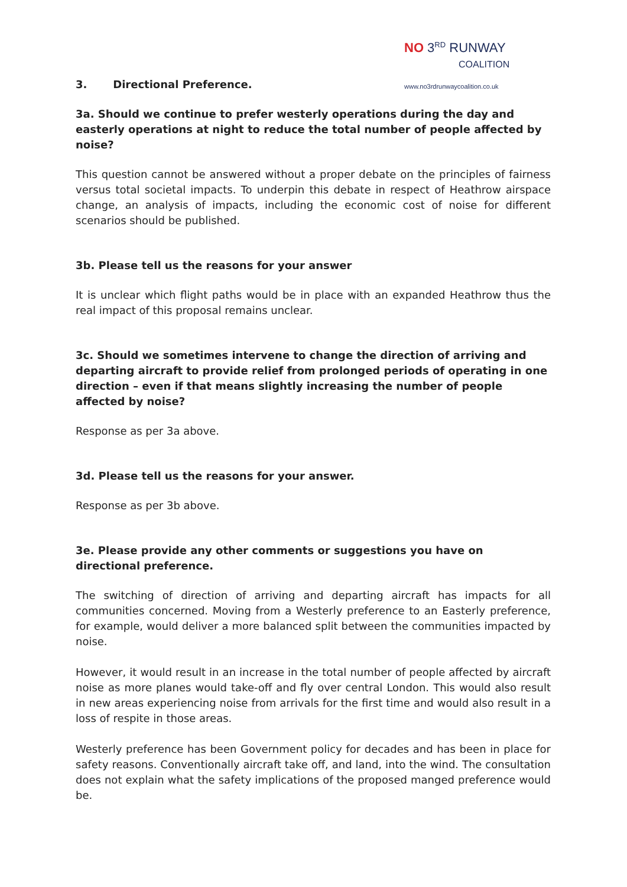NO 3<sup>RD</sup> RUNWAY
COALITION
www.no3rdrunwaycoalition.co.uk
3. Directional Preference.
3a. Should we continue to prefer westerly operations during the day and easterly operations at night to reduce the total number of people affected by noise?
This question cannot be answered without a proper debate on the principles of fairness versus total societal impacts. To underpin this debate in respect of Heathrow airspace change, an analysis of impacts, including the economic cost of noise for different scenarios should be published.
3b. Please tell us the reasons for your answer
It is unclear which flight paths would be in place with an expanded Heathrow thus the real impact of this proposal remains unclear.
3c. Should we sometimes intervene to change the direction of arriving and departing aircraft to provide relief from prolonged periods of operating in one direction – even if that means slightly increasing the number of people affected by noise?
Response as per 3a above.
3d. Please tell us the reasons for your answer.
Response as per 3b above.
3e. Please provide any other comments or suggestions you have on directional preference.
The switching of direction of arriving and departing aircraft has impacts for all communities concerned. Moving from a Westerly preference to an Easterly preference, for example, would deliver a more balanced split between the communities impacted by noise.
However, it would result in an increase in the total number of people affected by aircraft noise as more planes would take-off and fly over central London. This would also result in new areas experiencing noise from arrivals for the first time and would also result in a loss of respite in those areas.
Westerly preference has been Government policy for decades and has been in place for safety reasons. Conventionally aircraft take off, and land, into the wind. The consultation does not explain what the safety implications of the proposed manged preference would be.